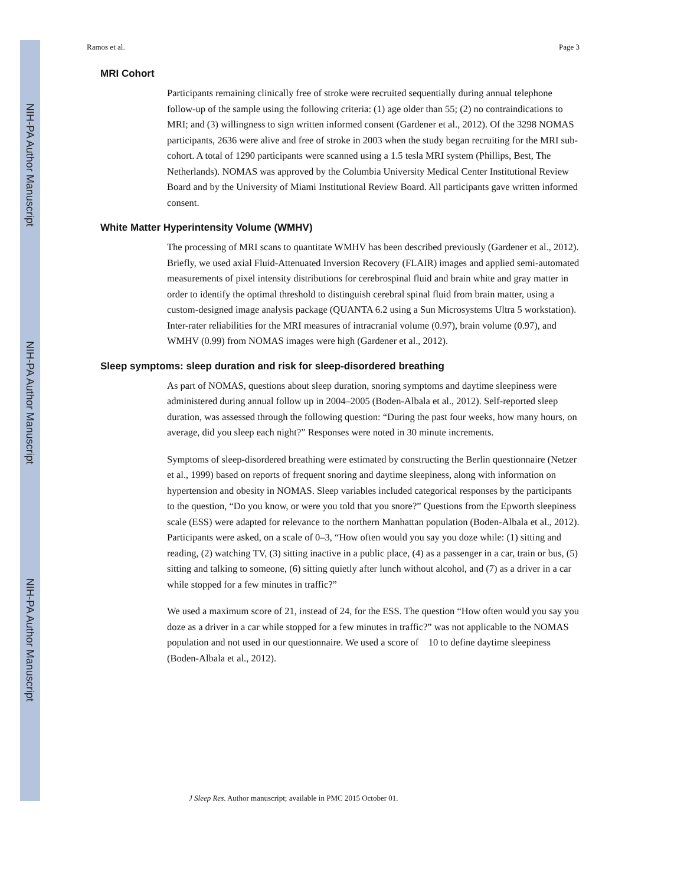NIH-PA Author Manuscript
NIH-PA Author Manuscript
NIH-PA Author Manuscript
Ramos et al. Page 3
MRI Cohort
Participants remaining clinically free of stroke were recruited sequentially during annual telephone follow-up of the sample using the following criteria: (1) age older than 55; (2) no contraindications to MRI; and (3) willingness to sign written informed consent (Gardener et al., 2012). Of the 3298 NOMAS participants, 2636 were alive and free of stroke in 2003 when the study began recruiting for the MRI sub-cohort. A total of 1290 participants were scanned using a 1.5 tesla MRI system (Phillips, Best, The Netherlands). NOMAS was approved by the Columbia University Medical Center Institutional Review Board and by the University of Miami Institutional Review Board. All participants gave written informed consent.
White Matter Hyperintensity Volume (WMHV)
The processing of MRI scans to quantitate WMHV has been described previously (Gardener et al., 2012). Briefly, we used axial Fluid-Attenuated Inversion Recovery (FLAIR) images and applied semi-automated measurements of pixel intensity distributions for cerebrospinal fluid and brain white and gray matter in order to identify the optimal threshold to distinguish cerebral spinal fluid from brain matter, using a custom-designed image analysis package (QUANTA 6.2 using a Sun Microsystems Ultra 5 workstation). Inter-rater reliabilities for the MRI measures of intracranial volume (0.97), brain volume (0.97), and WMHV (0.99) from NOMAS images were high (Gardener et al., 2012).
Sleep symptoms: sleep duration and risk for sleep-disordered breathing
As part of NOMAS, questions about sleep duration, snoring symptoms and daytime sleepiness were administered during annual follow up in 2004–2005 (Boden-Albala et al., 2012). Self-reported sleep duration, was assessed through the following question: “During the past four weeks, how many hours, on average, did you sleep each night?” Responses were noted in 30 minute increments.
Symptoms of sleep-disordered breathing were estimated by constructing the Berlin questionnaire (Netzer et al., 1999) based on reports of frequent snoring and daytime sleepiness, along with information on hypertension and obesity in NOMAS. Sleep variables included categorical responses by the participants to the question, “Do you know, or were you told that you snore?” Questions from the Epworth sleepiness scale (ESS) were adapted for relevance to the northern Manhattan population (Boden-Albala et al., 2012). Participants were asked, on a scale of 0–3, “How often would you say you doze while: (1) sitting and reading, (2) watching TV, (3) sitting inactive in a public place, (4) as a passenger in a car, train or bus, (5) sitting and talking to someone, (6) sitting quietly after lunch without alcohol, and (7) as a driver in a car while stopped for a few minutes in traffic?”
We used a maximum score of 21, instead of 24, for the ESS. The question “How often would you say you doze as a driver in a car while stopped for a few minutes in traffic?” was not applicable to the NOMAS population and not used in our questionnaire. We used a score of 10 to define daytime sleepiness (Boden-Albala et al., 2012).
J Sleep Res. Author manuscript; available in PMC 2015 October 01.